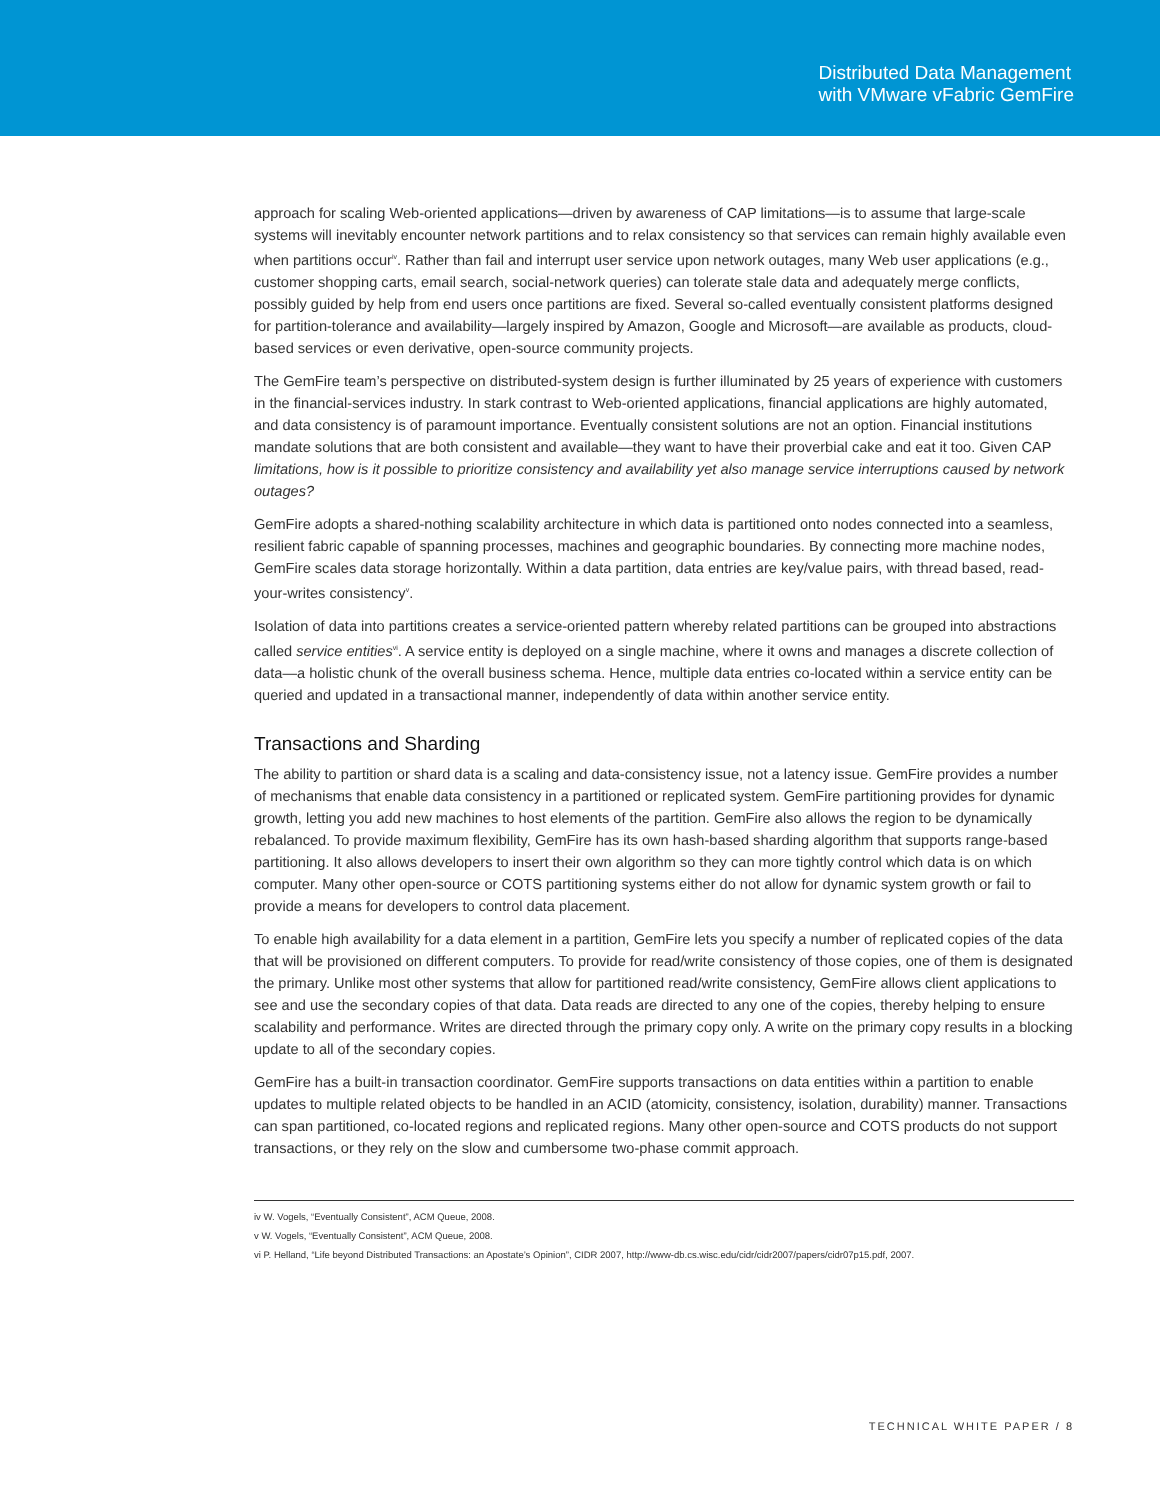Distributed Data Management
with VMware vFabric GemFire
approach for scaling Web-oriented applications—driven by awareness of CAP limitations—is to assume that large-scale systems will inevitably encounter network partitions and to relax consistency so that services can remain highly available even when partitions occur<sup>iv</sup>. Rather than fail and interrupt user service upon network outages, many Web user applications (e.g., customer shopping carts, email search, social-network queries) can tolerate stale data and adequately merge conflicts, possibly guided by help from end users once partitions are fixed. Several so-called eventually consistent platforms designed for partition-tolerance and availability—largely inspired by Amazon, Google and Microsoft—are available as products, cloud-based services or even derivative, open-source community projects.
The GemFire team’s perspective on distributed-system design is further illuminated by 25 years of experience with customers in the financial-services industry. In stark contrast to Web-oriented applications, financial applications are highly automated, and data consistency is of paramount importance. Eventually consistent solutions are not an option. Financial institutions mandate solutions that are both consistent and available—they want to have their proverbial cake and eat it too. Given CAP limitations, how is it possible to prioritize consistency and availability yet also manage service interruptions caused by network outages?
GemFire adopts a shared-nothing scalability architecture in which data is partitioned onto nodes connected into a seamless, resilient fabric capable of spanning processes, machines and geographic boundaries. By connecting more machine nodes, GemFire scales data storage horizontally. Within a data partition, data entries are key/value pairs, with thread based, read-your-writes consistency<sup>v</sup>.
Isolation of data into partitions creates a service-oriented pattern whereby related partitions can be grouped into abstractions called service entities<sup>vi</sup>. A service entity is deployed on a single machine, where it owns and manages a discrete collection of data—a holistic chunk of the overall business schema. Hence, multiple data entries co-located within a service entity can be queried and updated in a transactional manner, independently of data within another service entity.
Transactions and Sharding
The ability to partition or shard data is a scaling and data-consistency issue, not a latency issue. GemFire provides a number of mechanisms that enable data consistency in a partitioned or replicated system. GemFire partitioning provides for dynamic growth, letting you add new machines to host elements of the partition. GemFire also allows the region to be dynamically rebalanced. To provide maximum flexibility, GemFire has its own hash-based sharding algorithm that supports range-based partitioning. It also allows developers to insert their own algorithm so they can more tightly control which data is on which computer. Many other open-source or COTS partitioning systems either do not allow for dynamic system growth or fail to provide a means for developers to control data placement.
To enable high availability for a data element in a partition, GemFire lets you specify a number of replicated copies of the data that will be provisioned on different computers. To provide for read/write consistency of those copies, one of them is designated the primary. Unlike most other systems that allow for partitioned read/write consistency, GemFire allows client applications to see and use the secondary copies of that data. Data reads are directed to any one of the copies, thereby helping to ensure scalability and performance. Writes are directed through the primary copy only. A write on the primary copy results in a blocking update to all of the secondary copies.
GemFire has a built-in transaction coordinator. GemFire supports transactions on data entities within a partition to enable updates to multiple related objects to be handled in an ACID (atomicity, consistency, isolation, durability) manner. Transactions can span partitioned, co-located regions and replicated regions. Many other open-source and COTS products do not support transactions, or they rely on the slow and cumbersome two-phase commit approach.
iv W. Vogels, “Eventually Consistent”, ACM Queue, 2008.
v W. Vogels, “Eventually Consistent”, ACM Queue, 2008.
vi P. Helland, “Life beyond Distributed Transactions: an Apostate’s Opinion”, CIDR 2007, http://www-db.cs.wisc.edu/cidr/cidr2007/papers/cidr07p15.pdf, 2007.
TECHNICAL WHITE PAPER / 8